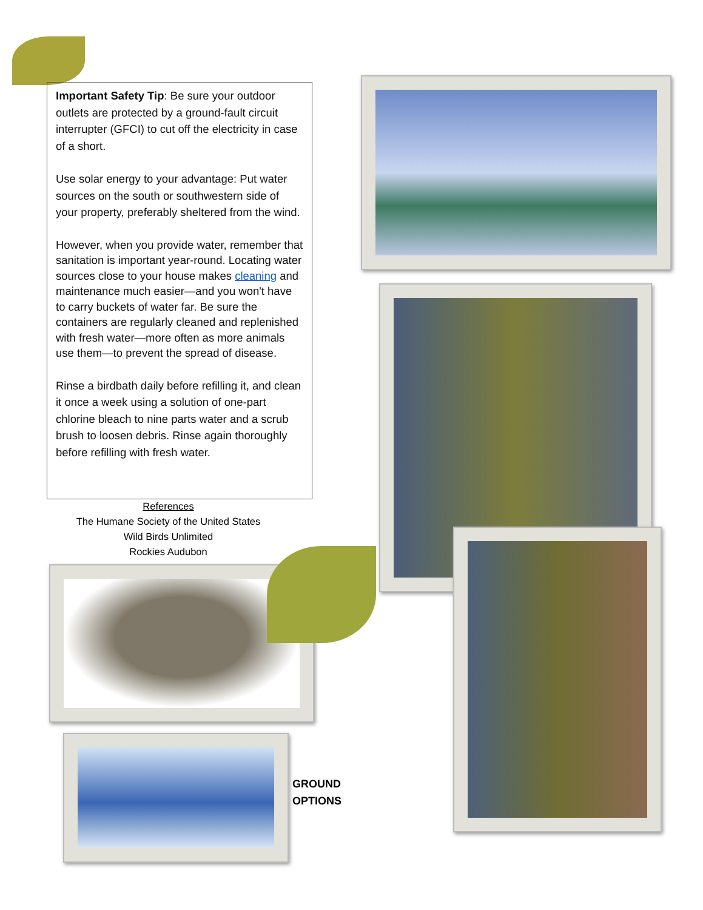Important Safety Tip: Be sure your outdoor outlets are protected by a ground-fault circuit interrupter (GFCI) to cut off the electricity in case of a short.
Use solar energy to your advantage: Put water sources on the south or southwestern side of your property, preferably sheltered from the wind.
However, when you provide water, remember that sanitation is important year-round. Locating water sources close to your house makes cleaning and maintenance much easier—and you won't have to carry buckets of water far. Be sure the containers are regularly cleaned and replenished with fresh water—more often as more animals use them—to prevent the spread of disease.
Rinse a birdbath daily before refilling it, and clean it once a week using a solution of one-part chlorine bleach to nine parts water and a scrub brush to loosen debris. Rinse again thoroughly before refilling with fresh water.
References
The Humane Society of the United States
Wild Birds Unlimited
Rockies Audubon
GROUND
OPTIONS